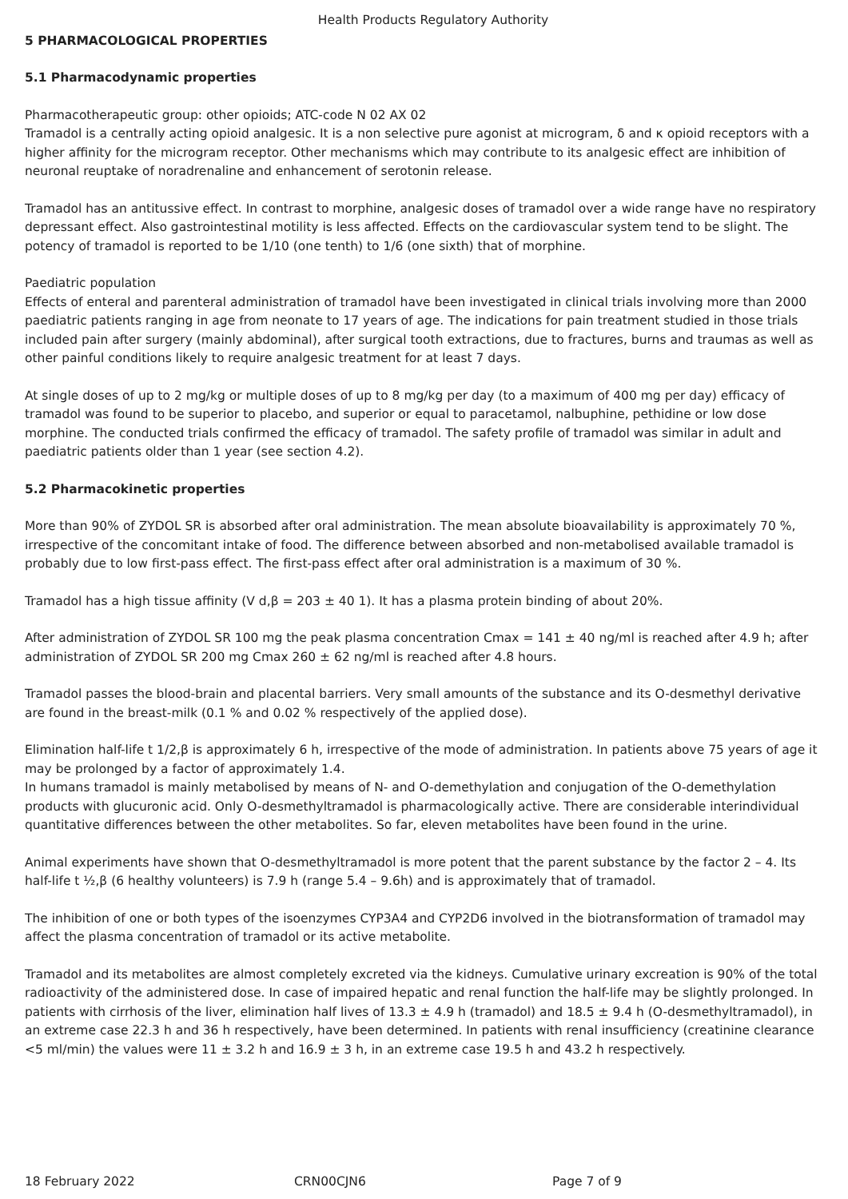Health Products Regulatory Authority
5 PHARMACOLOGICAL PROPERTIES
5.1 Pharmacodynamic properties
Pharmacotherapeutic group: other opioids; ATC-code N 02 AX 02
Tramadol is a centrally acting opioid analgesic. It is a non selective pure agonist at microgram, δ and κ opioid receptors with a higher affinity for the microgram receptor. Other mechanisms which may contribute to its analgesic effect are inhibition of neuronal reuptake of noradrenaline and enhancement of serotonin release.
Tramadol has an antitussive effect. In contrast to morphine, analgesic doses of tramadol over a wide range have no respiratory depressant effect. Also gastrointestinal motility is less affected. Effects on the cardiovascular system tend to be slight. The potency of tramadol is reported to be 1/10 (one tenth) to 1/6 (one sixth) that of morphine.
Paediatric population
Effects of enteral and parenteral administration of tramadol have been investigated in clinical trials involving more than 2000 paediatric patients ranging in age from neonate to 17 years of age. The indications for pain treatment studied in those trials included pain after surgery (mainly abdominal), after surgical tooth extractions, due to fractures, burns and traumas as well as other painful conditions likely to require analgesic treatment for at least 7 days.
At single doses of up to 2 mg/kg or multiple doses of up to 8 mg/kg per day (to a maximum of 400 mg per day) efficacy of tramadol was found to be superior to placebo, and superior or equal to paracetamol, nalbuphine, pethidine or low dose morphine. The conducted trials confirmed the efficacy of tramadol. The safety profile of tramadol was similar in adult and paediatric patients older than 1 year (see section 4.2).
5.2 Pharmacokinetic properties
More than 90% of ZYDOL SR is absorbed after oral administration. The mean absolute bioavailability is approximately 70 %, irrespective of the concomitant intake of food. The difference between absorbed and non-metabolised available tramadol is probably due to low first-pass effect. The first-pass effect after oral administration is a maximum of 30 %.
Tramadol has a high tissue affinity (V d,β = 203 ± 40 1). It has a plasma protein binding of about 20%.
After administration of ZYDOL SR 100 mg the peak plasma concentration Cmax = 141 ± 40 ng/ml is reached after 4.9 h; after administration of ZYDOL SR 200 mg Cmax 260 ± 62 ng/ml is reached after 4.8 hours.
Tramadol passes the blood-brain and placental barriers. Very small amounts of the substance and its O-desmethyl derivative are found in the breast-milk (0.1 % and 0.02 % respectively of the applied dose).
Elimination half-life t 1/2,β is approximately 6 h, irrespective of the mode of administration. In patients above 75 years of age it may be prolonged by a factor of approximately 1.4.
In humans tramadol is mainly metabolised by means of N- and O-demethylation and conjugation of the O-demethylation products with glucuronic acid. Only O-desmethyltramadol is pharmacologically active. There are considerable interindividual quantitative differences between the other metabolites. So far, eleven metabolites have been found in the urine.
Animal experiments have shown that O-desmethyltramadol is more potent that the parent substance by the factor 2 – 4. Its half-life t ½,β (6 healthy volunteers) is 7.9 h (range 5.4 – 9.6h) and is approximately that of tramadol.
The inhibition of one or both types of the isoenzymes CYP3A4 and CYP2D6 involved in the biotransformation of tramadol may affect the plasma concentration of tramadol or its active metabolite.
Tramadol and its metabolites are almost completely excreted via the kidneys. Cumulative urinary excreation is 90% of the total radioactivity of the administered dose. In case of impaired hepatic and renal function the half-life may be slightly prolonged. In patients with cirrhosis of the liver, elimination half lives of 13.3 ± 4.9 h (tramadol) and 18.5 ± 9.4 h (O-desmethyltramadol), in an extreme case 22.3 h and 36 h respectively, have been determined. In patients with renal insufficiency (creatinine clearance <5 ml/min) the values were 11 ± 3.2 h and 16.9 ± 3 h, in an extreme case 19.5 h and 43.2 h respectively.
18 February 2022 CRN00CJN6 Page 7 of 9